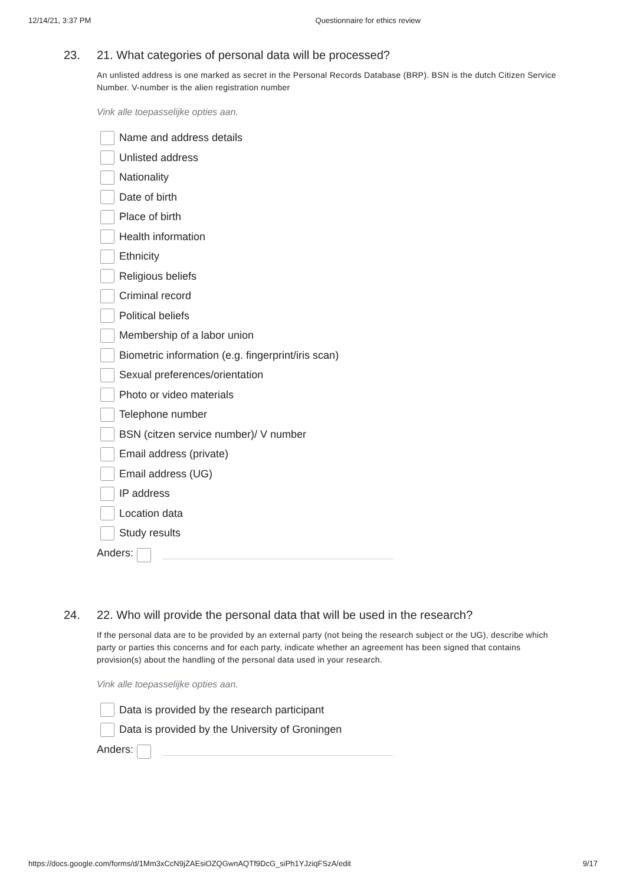12/14/21, 3:37 PM Questionnaire for ethics review
23. 21. What categories of personal data will be processed?
An unlisted address is one marked as secret in the Personal Records Database (BRP). BSN is the dutch Citizen Service Number. V-number is the alien registration number
Vink alle toepasselijke opties aan.
Name and address details
Unlisted address
Nationality
Date of birth
Place of birth
Health information
Ethnicity
Religious beliefs
Criminal record
Political beliefs
Membership of a labor union
Biometric information (e.g. fingerprint/iris scan)
Sexual preferences/orientation
Photo or video materials
Telephone number
BSN (citzen service number)/ V number
Email address (private)
Email address (UG)
IP address
Location data
Study results
Anders:
24. 22. Who will provide the personal data that will be used in the research?
If the personal data are to be provided by an external party (not being the research subject or the UG), describe which party or parties this concerns and for each party, indicate whether an agreement has been signed that contains provision(s) about the handling of the personal data used in your research.
Vink alle toepasselijke opties aan.
Data is provided by the research participant
Data is provided by the University of Groningen
Anders:
https://docs.google.com/forms/d/1Mm3xCcN9jZAEsiOZQGwnAQTf9DcG_siPh1YJziqFSzA/edit 9/17